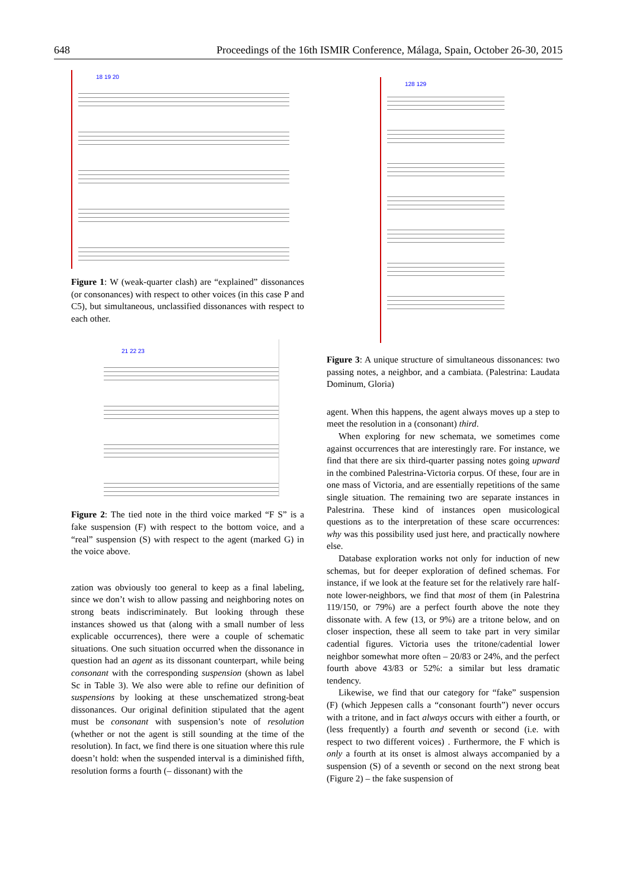648 Proceedings of the 16th ISMIR Conference, Málaga, Spain, October 26-30, 2015
18 19 20
Figure 1: W (weak-quarter clash) are “explained” dissonances (or consonances) with respect to other voices (in this case P and C5), but simultaneous, unclassified dissonances with respect to each other.
21 22 23
Figure 2: The tied note in the third voice marked “F S” is a fake suspension (F) with respect to the bottom voice, and a “real” suspension (S) with respect to the agent (marked G) in the voice above.
zation was obviously too general to keep as a final labeling, since we don’t wish to allow passing and neighboring notes on strong beats indiscriminately. But looking through these instances showed us that (along with a small number of less explicable occurrences), there were a couple of schematic situations. One such situation occurred when the dissonance in question had an agent as its dissonant counterpart, while being consonant with the corresponding suspension (shown as label Sc in Table 3). We also were able to refine our definition of suspensions by looking at these unschematized strong-beat dissonances. Our original definition stipulated that the agent must be consonant with suspension’s note of resolution (whether or not the agent is still sounding at the time of the resolution). In fact, we find there is one situation where this rule doesn’t hold: when the suspended interval is a diminished fifth, resolution forms a fourth (– dissonant) with the
128 129
Figure 3: A unique structure of simultaneous dissonances: two passing notes, a neighbor, and a cambiata. (Palestrina: Laudata Dominum, Gloria)
agent. When this happens, the agent always moves up a step to meet the resolution in a (consonant) third.
When exploring for new schemata, we sometimes come against occurrences that are interestingly rare. For instance, we find that there are six third-quarter passing notes going upward in the combined Palestrina-Victoria corpus. Of these, four are in one mass of Victoria, and are essentially repetitions of the same single situation. The remaining two are separate instances in Palestrina. These kind of instances open musicological questions as to the interpretation of these scare occurrences: why was this possibility used just here, and practically nowhere else.
Database exploration works not only for induction of new schemas, but for deeper exploration of defined schemas. For instance, if we look at the feature set for the relatively rare half-note lower-neighbors, we find that most of them (in Palestrina 119/150, or 79%) are a perfect fourth above the note they dissonate with. A few (13, or 9%) are a tritone below, and on closer inspection, these all seem to take part in very similar cadential figures. Victoria uses the tritone/cadential lower neighbor somewhat more often – 20/83 or 24%, and the perfect fourth above 43/83 or 52%: a similar but less dramatic tendency.
Likewise, we find that our category for “fake” suspension (F) (which Jeppesen calls a “consonant fourth”) never occurs with a tritone, and in fact always occurs with either a fourth, or (less frequently) a fourth and seventh or second (i.e. with respect to two different voices) . Furthermore, the F which is only a fourth at its onset is almost always accompanied by a suspension (S) of a seventh or second on the next strong beat (Figure 2) – the fake suspension of